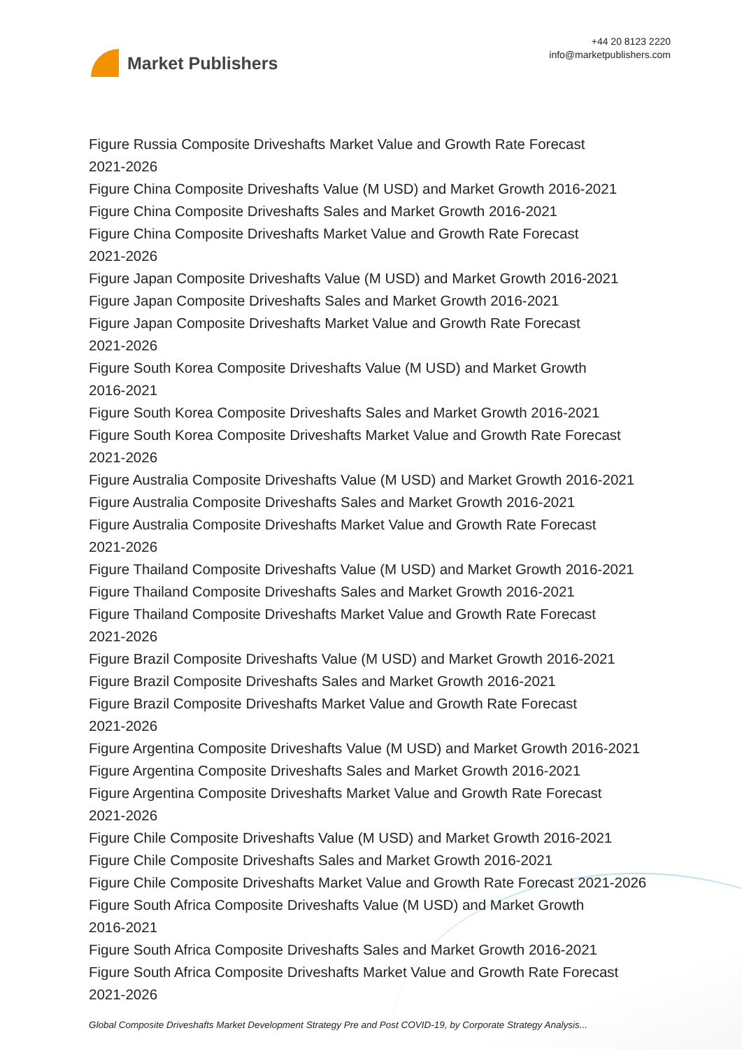Market Publishers
+44 20 8123 2220
info@marketpublishers.com
Figure Russia Composite Driveshafts Market Value and Growth Rate Forecast
2021-2026
Figure China Composite Driveshafts Value (M USD) and Market Growth 2016-2021
Figure China Composite Driveshafts Sales and Market Growth 2016-2021
Figure China Composite Driveshafts Market Value and Growth Rate Forecast
2021-2026
Figure Japan Composite Driveshafts Value (M USD) and Market Growth 2016-2021
Figure Japan Composite Driveshafts Sales and Market Growth 2016-2021
Figure Japan Composite Driveshafts Market Value and Growth Rate Forecast
2021-2026
Figure South Korea Composite Driveshafts Value (M USD) and Market Growth
2016-2021
Figure South Korea Composite Driveshafts Sales and Market Growth 2016-2021
Figure South Korea Composite Driveshafts Market Value and Growth Rate Forecast
2021-2026
Figure Australia Composite Driveshafts Value (M USD) and Market Growth 2016-2021
Figure Australia Composite Driveshafts Sales and Market Growth 2016-2021
Figure Australia Composite Driveshafts Market Value and Growth Rate Forecast
2021-2026
Figure Thailand Composite Driveshafts Value (M USD) and Market Growth 2016-2021
Figure Thailand Composite Driveshafts Sales and Market Growth 2016-2021
Figure Thailand Composite Driveshafts Market Value and Growth Rate Forecast
2021-2026
Figure Brazil Composite Driveshafts Value (M USD) and Market Growth 2016-2021
Figure Brazil Composite Driveshafts Sales and Market Growth 2016-2021
Figure Brazil Composite Driveshafts Market Value and Growth Rate Forecast
2021-2026
Figure Argentina Composite Driveshafts Value (M USD) and Market Growth 2016-2021
Figure Argentina Composite Driveshafts Sales and Market Growth 2016-2021
Figure Argentina Composite Driveshafts Market Value and Growth Rate Forecast
2021-2026
Figure Chile Composite Driveshafts Value (M USD) and Market Growth 2016-2021
Figure Chile Composite Driveshafts Sales and Market Growth 2016-2021
Figure Chile Composite Driveshafts Market Value and Growth Rate Forecast 2021-2026
Figure South Africa Composite Driveshafts Value (M USD) and Market Growth
2016-2021
Figure South Africa Composite Driveshafts Sales and Market Growth 2016-2021
Figure South Africa Composite Driveshafts Market Value and Growth Rate Forecast
2021-2026
Global Composite Driveshafts Market Development Strategy Pre and Post COVID-19, by Corporate Strategy Analysis...